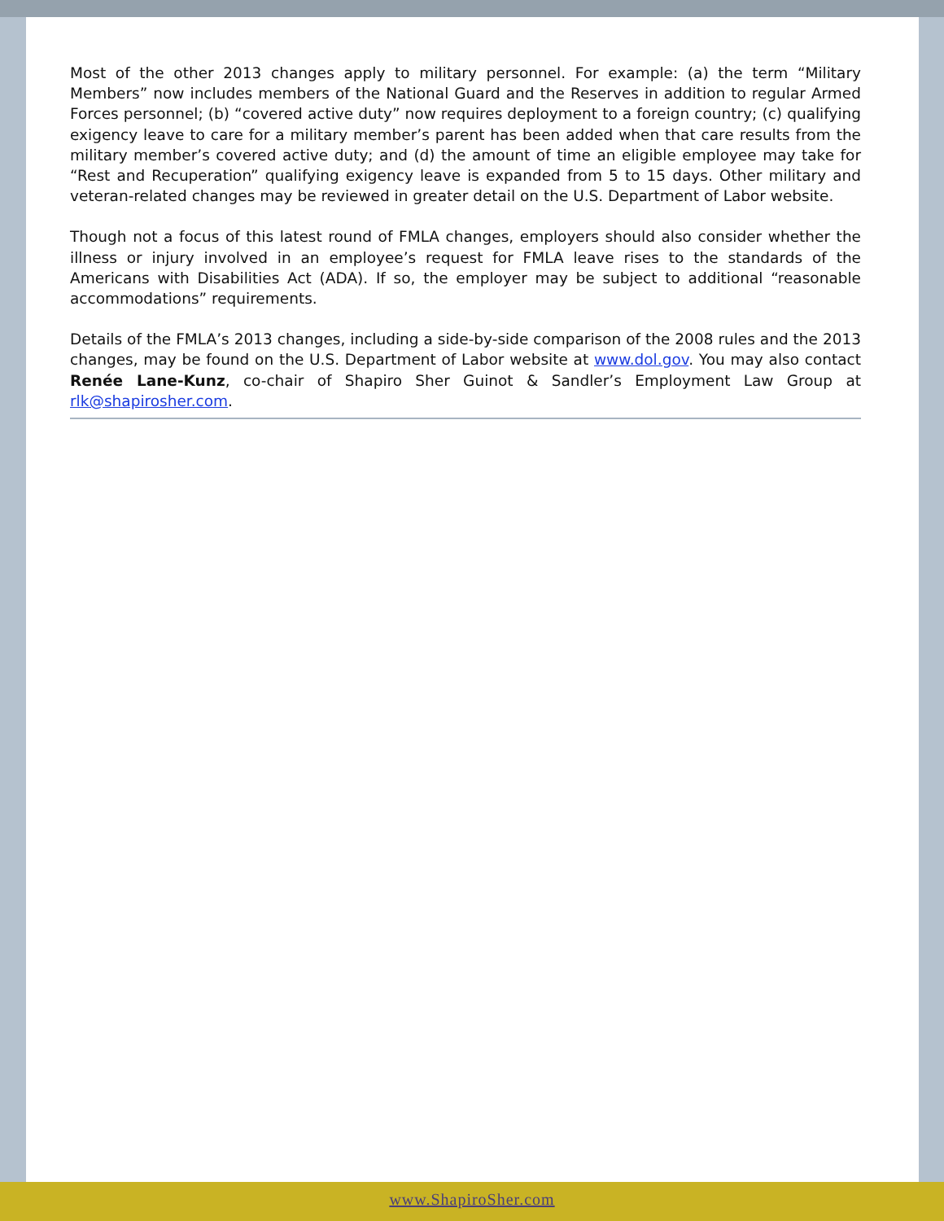Most of the other 2013 changes apply to military personnel. For example: (a) the term “Military Members” now includes members of the National Guard and the Reserves in addition to regular Armed Forces personnel; (b) “covered active duty” now requires deployment to a foreign country; (c) qualifying exigency leave to care for a military member’s parent has been added when that care results from the military member’s covered active duty; and (d) the amount of time an eligible employee may take for “Rest and Recuperation” qualifying exigency leave is expanded from 5 to 15 days. Other military and veteran-related changes may be reviewed in greater detail on the U.S. Department of Labor website.
Though not a focus of this latest round of FMLA changes, employers should also consider whether the illness or injury involved in an employee’s request for FMLA leave rises to the standards of the Americans with Disabilities Act (ADA). If so, the employer may be subject to additional “reasonable accommodations” requirements.
Details of the FMLA’s 2013 changes, including a side-by-side comparison of the 2008 rules and the 2013 changes, may be found on the U.S. Department of Labor website at www.dol.gov. You may also contact Renée Lane-Kunz, co-chair of Shapiro Sher Guinot & Sandler’s Employment Law Group at rlk@shapirosher.com.
www.ShapiroSher.com